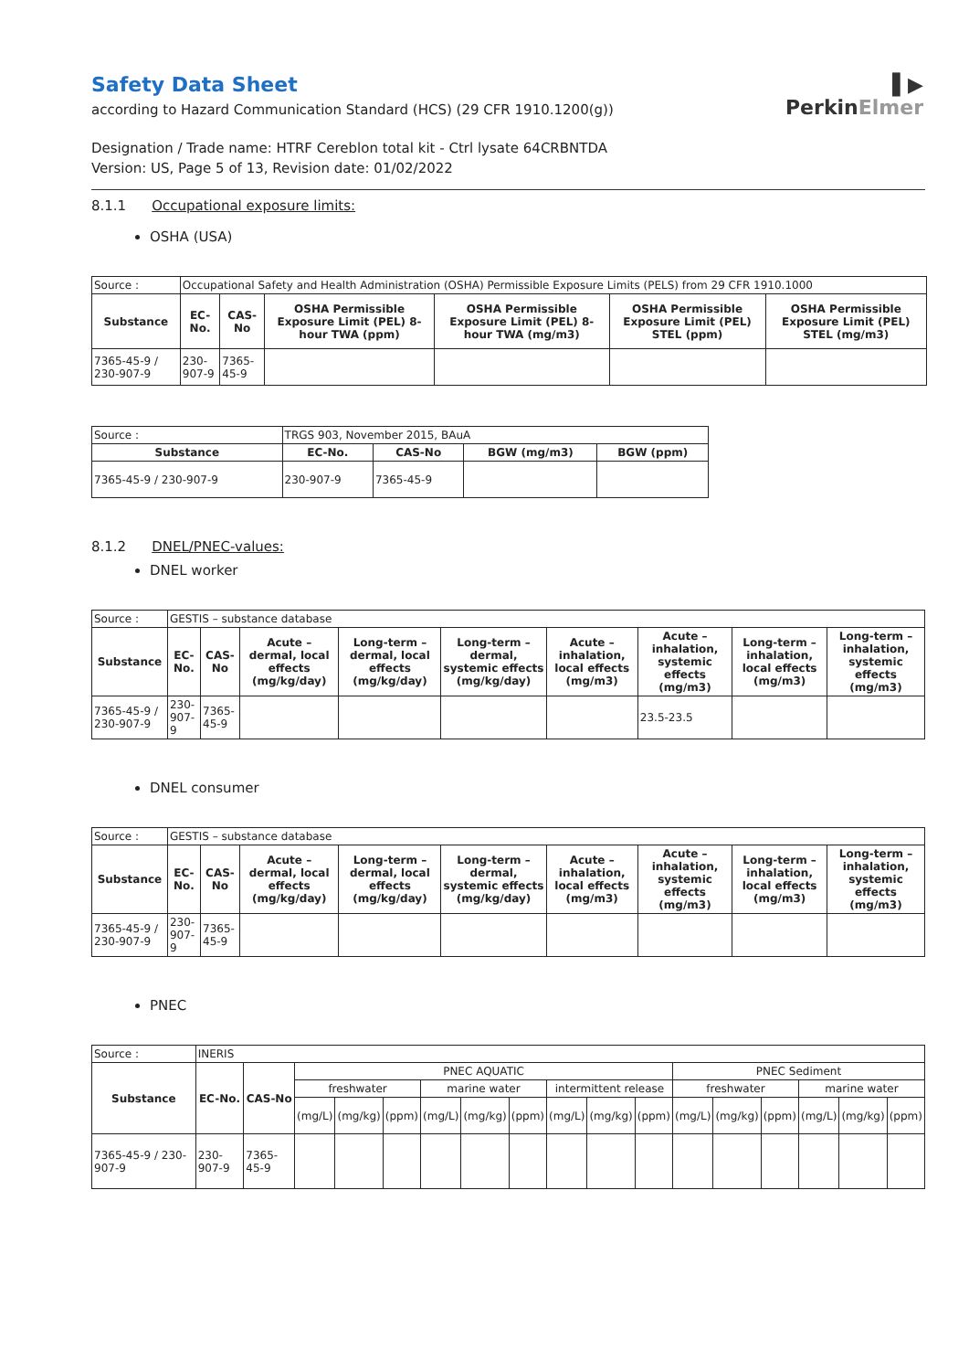▌▶
PerkinElmer
Safety Data Sheet
according to Hazard Communication Standard (HCS) (29 CFR 1910.1200(g))
Designation / Trade name: HTRF Cereblon total kit - Ctrl lysate 64CRBNTDA
Version: US, Page 5 of 13, Revision date: 01/02/2022
8.1.1 Occupational exposure limits:
OSHA (USA)
| Source : | Occupational Safety and Health Administration (OSHA) Permissible Exposure Limits (PELS) from 29 CFR 1910.1000 | | | | | |
| Substance | EC-No. | CAS-No | OSHA Permissible Exposure Limit (PEL) 8-hour TWA (ppm) | OSHA Permissible Exposure Limit (PEL) 8-hour TWA (mg/m3) | OSHA Permissible Exposure Limit (PEL) STEL (ppm) | OSHA Permissible Exposure Limit (PEL) STEL (mg/m3) |
| 7365-45-9 / 230-907-9 | 230-907-9 | 7365-45-9 | | | | |
| Source : | TRGS 903, November 2015, BAuA | | | |
| Substance | EC-No. | CAS-No | BGW (mg/m3) | BGW (ppm) |
| 7365-45-9 / 230-907-9 | 230-907-9 | 7365-45-9 | | |
8.1.2 DNEL/PNEC-values:
DNEL worker
| Source : | GESTIS – substance database | | | | | | | | |
| Substance | EC-No. | CAS-No | Acute – dermal, local effects (mg/kg/day) | Long-term – dermal, local effects (mg/kg/day) | Long-term – dermal, systemic effects (mg/kg/day) | Acute – inhalation, local effects (mg/m3) | Acute – inhalation, systemic effects (mg/m3) | Long-term – inhalation, local effects (mg/m3) | Long-term – inhalation, systemic effects (mg/m3) |
| 7365-45-9 / 230-907-9 | 230-907-9 | 7365-45-9 | | | | | 23.5-23.5 | | |
DNEL consumer
| Source : | GESTIS – substance database | | | | | | | | |
| Substance | EC-No. | CAS-No | Acute – dermal, local effects (mg/kg/day) | Long-term – dermal, local effects (mg/kg/day) | Long-term – dermal, systemic effects (mg/kg/day) | Acute – inhalation, local effects (mg/m3) | Acute – inhalation, systemic effects (mg/m3) | Long-term – inhalation, local effects (mg/m3) | Long-term – inhalation, systemic effects (mg/m3) |
| 7365-45-9 / 230-907-9 | 230-907-9 | 7365-45-9 | | | | | | | |
PNEC
| Source : | INERIS | | | | | | | | | | | | | | | | |
| Substance | EC-No. | CAS-No | PNEC AQUATIC | | | | | | | | | PNEC Sediment | | | | | |
| | | | freshwater | | | marine water | | | intermittent release | | | freshwater | | | marine water | | |
| | | | (mg/L) | (mg/kg) | (ppm) | (mg/L) | (mg/kg) | (ppm) | (mg/L) | (mg/kg) | (ppm) | (mg/L) | (mg/kg) | (ppm) | (mg/L) | (mg/kg) | (ppm) |
| 7365-45-9 / 230-907-9 | 230-907-9 | 7365-45-9 | | | | | | | | | | | | | | | |